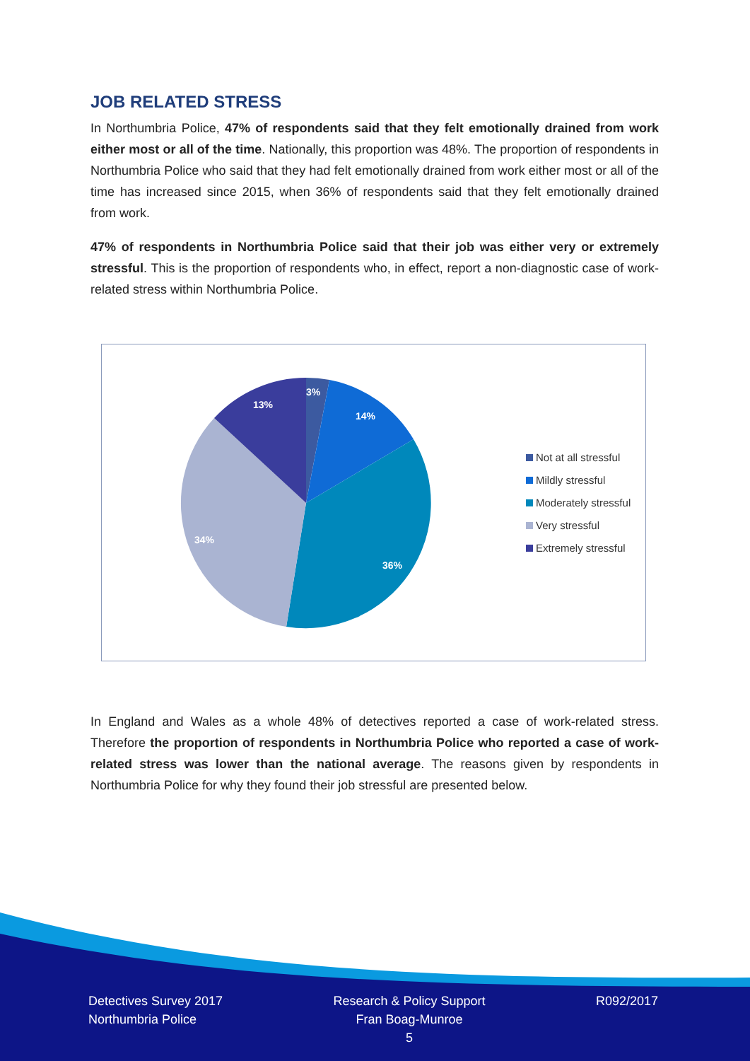JOB RELATED STRESS
In Northumbria Police, 47% of respondents said that they felt emotionally drained from work either most or all of the time. Nationally, this proportion was 48%. The proportion of respondents in Northumbria Police who said that they had felt emotionally drained from work either most or all of the time has increased since 2015, when 36% of respondents said that they felt emotionally drained from work.
47% of respondents in Northumbria Police said that their job was either very or extremely stressful. This is the proportion of respondents who, in effect, report a non-diagnostic case of work-related stress within Northumbria Police.
3%
14%
36%
34%
13%
Not at all stressful
Mildly stressful
Moderately stressful
Very stressful
Extremely stressful
In England and Wales as a whole 48% of detectives reported a case of work-related stress. Therefore the proportion of respondents in Northumbria Police who reported a case of work-related stress was lower than the national average. The reasons given by respondents in Northumbria Police for why they found their job stressful are presented below.
Detectives Survey 2017
Northumbria Police
Research & Policy Support
Fran Boag-Munroe
5
R092/2017